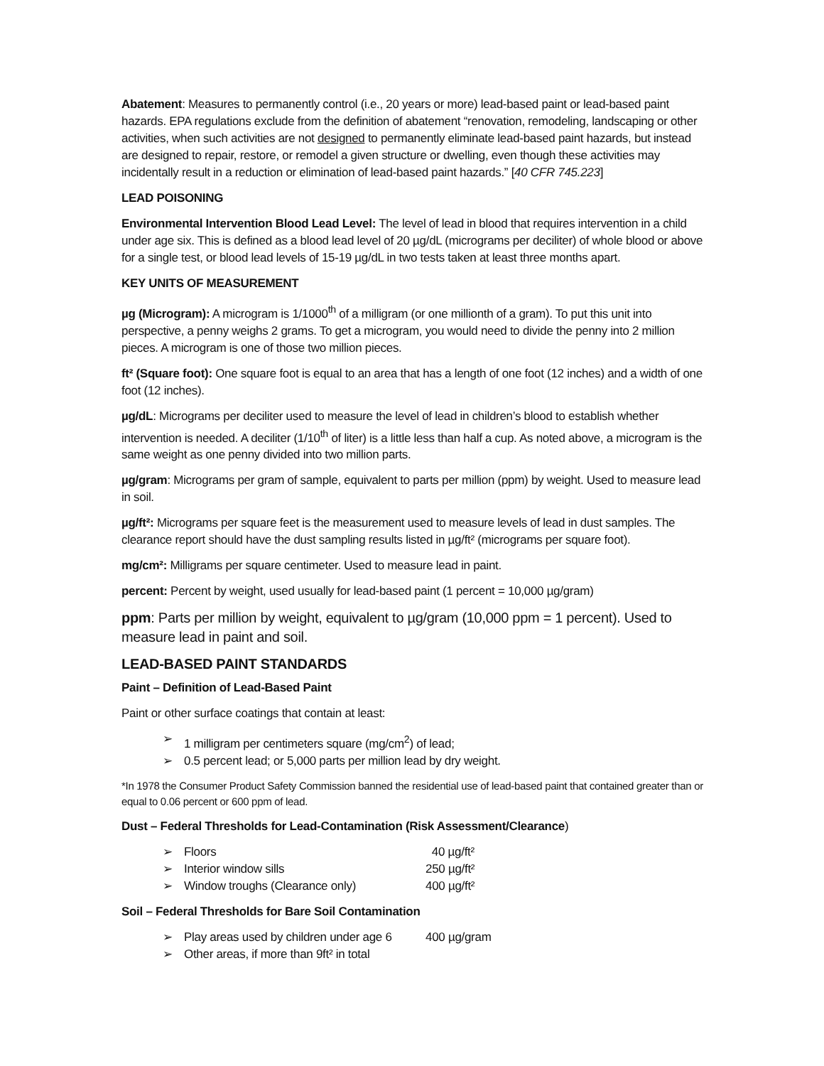Abatement: Measures to permanently control (i.e., 20 years or more) lead-based paint or lead-based paint hazards. EPA regulations exclude from the definition of abatement “renovation, remodeling, landscaping or other activities, when such activities are not designed to permanently eliminate lead-based paint hazards, but instead are designed to repair, restore, or remodel a given structure or dwelling, even though these activities may incidentally result in a reduction or elimination of lead-based paint hazards.” [40 CFR 745.223]
LEAD POISONING
Environmental Intervention Blood Lead Level: The level of lead in blood that requires intervention in a child under age six. This is defined as a blood lead level of 20 µg/dL (micrograms per deciliter) of whole blood or above for a single test, or blood lead levels of 15-19 µg/dL in two tests taken at least three months apart.
KEY UNITS OF MEASUREMENT
µg (Microgram): A microgram is 1/1000<sup>th</sup> of a milligram (or one millionth of a gram). To put this unit into perspective, a penny weighs 2 grams. To get a microgram, you would need to divide the penny into 2 million pieces. A microgram is one of those two million pieces.
ft² (Square foot): One square foot is equal to an area that has a length of one foot (12 inches) and a width of one foot (12 inches).
µg/dL: Micrograms per deciliter used to measure the level of lead in children’s blood to establish whether intervention is needed. A deciliter (1/10<sup>th</sup> of liter) is a little less than half a cup. As noted above, a microgram is the same weight as one penny divided into two million parts.
µg/gram: Micrograms per gram of sample, equivalent to parts per million (ppm) by weight. Used to measure lead in soil.
µg/ft²: Micrograms per square feet is the measurement used to measure levels of lead in dust samples. The clearance report should have the dust sampling results listed in µg/ft² (micrograms per square foot).
mg/cm²: Milligrams per square centimeter. Used to measure lead in paint.
percent: Percent by weight, used usually for lead-based paint (1 percent = 10,000 µg/gram)
ppm: Parts per million by weight, equivalent to µg/gram (10,000 ppm = 1 percent). Used to measure lead in paint and soil.
LEAD-BASED PAINT STANDARDS
Paint – Definition of Lead-Based Paint
Paint or other surface coatings that contain at least:
➢ 1 milligram per centimeters square (mg/cm<sup>2</sup>) of lead;
➢ 0.5 percent lead; or 5,000 parts per million lead by dry weight.
*In 1978 the Consumer Product Safety Commission banned the residential use of lead-based paint that contained greater than or equal to 0.06 percent or 600 ppm of lead.
Dust – Federal Thresholds for Lead-Contamination (Risk Assessment/Clearance)
➢ Floors 40 µg/ft²
➢ Interior window sills 250 µg/ft²
➢ Window troughs (Clearance only) 400 µg/ft²
Soil – Federal Thresholds for Bare Soil Contamination
➢ Play areas used by children under age 6 400 µg/gram
➢ Other areas, if more than 9ft² in total